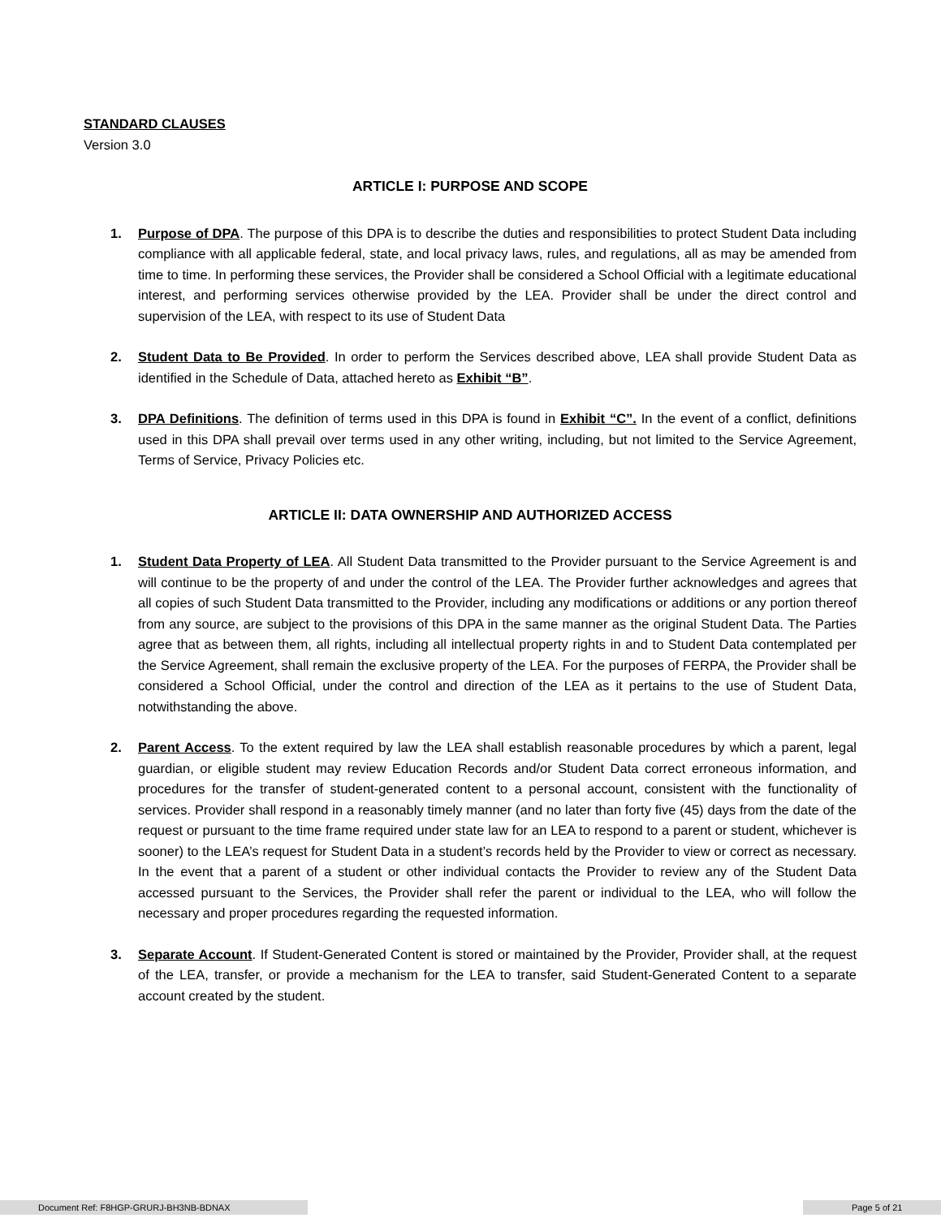STANDARD CLAUSES
Version 3.0
ARTICLE I: PURPOSE AND SCOPE
1. Purpose of DPA. The purpose of this DPA is to describe the duties and responsibilities to protect Student Data including compliance with all applicable federal, state, and local privacy laws, rules, and regulations, all as may be amended from time to time. In performing these services, the Provider shall be considered a School Official with a legitimate educational interest, and performing services otherwise provided by the LEA. Provider shall be under the direct control and supervision of the LEA, with respect to its use of Student Data
2. Student Data to Be Provided. In order to perform the Services described above, LEA shall provide Student Data as identified in the Schedule of Data, attached hereto as Exhibit “B”.
3. DPA Definitions. The definition of terms used in this DPA is found in Exhibit “C”. In the event of a conflict, definitions used in this DPA shall prevail over terms used in any other writing, including, but not limited to the Service Agreement, Terms of Service, Privacy Policies etc.
ARTICLE II: DATA OWNERSHIP AND AUTHORIZED ACCESS
1. Student Data Property of LEA. All Student Data transmitted to the Provider pursuant to the Service Agreement is and will continue to be the property of and under the control of the LEA. The Provider further acknowledges and agrees that all copies of such Student Data transmitted to the Provider, including any modifications or additions or any portion thereof from any source, are subject to the provisions of this DPA in the same manner as the original Student Data. The Parties agree that as between them, all rights, including all intellectual property rights in and to Student Data contemplated per the Service Agreement, shall remain the exclusive property of the LEA. For the purposes of FERPA, the Provider shall be considered a School Official, under the control and direction of the LEA as it pertains to the use of Student Data, notwithstanding the above.
2. Parent Access. To the extent required by law the LEA shall establish reasonable procedures by which a parent, legal guardian, or eligible student may review Education Records and/or Student Data correct erroneous information, and procedures for the transfer of student-generated content to a personal account, consistent with the functionality of services. Provider shall respond in a reasonably timely manner (and no later than forty five (45) days from the date of the request or pursuant to the time frame required under state law for an LEA to respond to a parent or student, whichever is sooner) to the LEA’s request for Student Data in a student’s records held by the Provider to view or correct as necessary. In the event that a parent of a student or other individual contacts the Provider to review any of the Student Data accessed pursuant to the Services, the Provider shall refer the parent or individual to the LEA, who will follow the necessary and proper procedures regarding the requested information.
3. Separate Account. If Student-Generated Content is stored or maintained by the Provider, Provider shall, at the request of the LEA, transfer, or provide a mechanism for the LEA to transfer, said Student-Generated Content to a separate account created by the student.
Document Ref: F8HGP-GRURJ-BH3NB-BDNAX Page 5 of 21